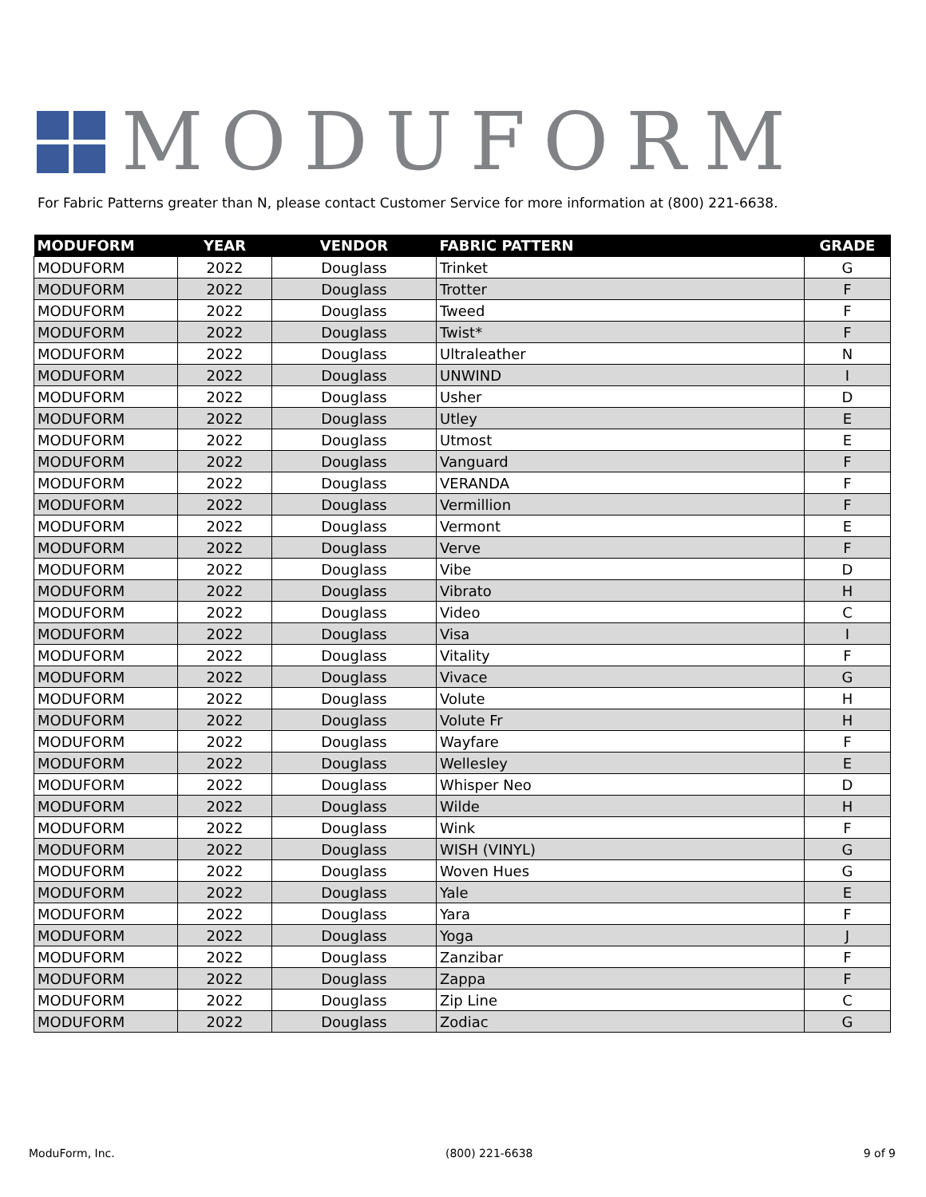MODUFORM
For Fabric Patterns greater than N, please contact Customer Service for more information at (800) 221-6638.
| MODUFORM | YEAR | VENDOR | FABRIC PATTERN | GRADE |
| --- | --- | --- | --- | --- |
| MODUFORM | 2022 | Douglass | Trinket | G |
| MODUFORM | 2022 | Douglass | Trotter | F |
| MODUFORM | 2022 | Douglass | Tweed | F |
| MODUFORM | 2022 | Douglass | Twist* | F |
| MODUFORM | 2022 | Douglass | Ultraleather | N |
| MODUFORM | 2022 | Douglass | UNWIND | I |
| MODUFORM | 2022 | Douglass | Usher | D |
| MODUFORM | 2022 | Douglass | Utley | E |
| MODUFORM | 2022 | Douglass | Utmost | E |
| MODUFORM | 2022 | Douglass | Vanguard | F |
| MODUFORM | 2022 | Douglass | VERANDA | F |
| MODUFORM | 2022 | Douglass | Vermillion | F |
| MODUFORM | 2022 | Douglass | Vermont | E |
| MODUFORM | 2022 | Douglass | Verve | F |
| MODUFORM | 2022 | Douglass | Vibe | D |
| MODUFORM | 2022 | Douglass | Vibrato | H |
| MODUFORM | 2022 | Douglass | Video | C |
| MODUFORM | 2022 | Douglass | Visa | I |
| MODUFORM | 2022 | Douglass | Vitality | F |
| MODUFORM | 2022 | Douglass | Vivace | G |
| MODUFORM | 2022 | Douglass | Volute | H |
| MODUFORM | 2022 | Douglass | Volute Fr | H |
| MODUFORM | 2022 | Douglass | Wayfare | F |
| MODUFORM | 2022 | Douglass | Wellesley | E |
| MODUFORM | 2022 | Douglass | Whisper Neo | D |
| MODUFORM | 2022 | Douglass | Wilde | H |
| MODUFORM | 2022 | Douglass | Wink | F |
| MODUFORM | 2022 | Douglass | WISH (VINYL) | G |
| MODUFORM | 2022 | Douglass | Woven Hues | G |
| MODUFORM | 2022 | Douglass | Yale | E |
| MODUFORM | 2022 | Douglass | Yara | F |
| MODUFORM | 2022 | Douglass | Yoga | J |
| MODUFORM | 2022 | Douglass | Zanzibar | F |
| MODUFORM | 2022 | Douglass | Zappa | F |
| MODUFORM | 2022 | Douglass | Zip Line | C |
| MODUFORM | 2022 | Douglass | Zodiac | G |
ModuForm, Inc. (800) 221-6638 9 of 9